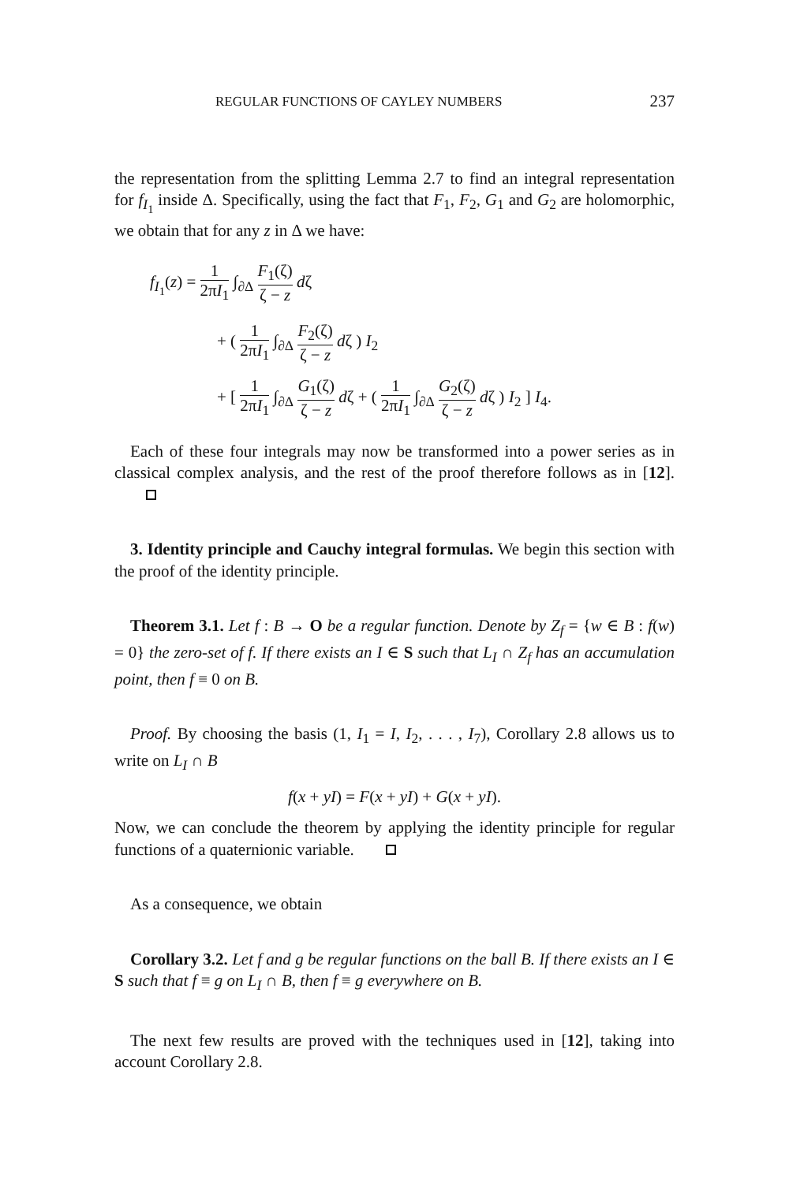REGULAR FUNCTIONS OF CAYLEY NUMBERS 237
the representation from the splitting Lemma 2.7 to find an integral representation for f<sub>I<sub>1</sub></sub> inside Δ. Specifically, using the fact that F<sub>1</sub>, F<sub>2</sub>, G<sub>1</sub> and G<sub>2</sub> are holomorphic, we obtain that for any z in Δ we have:
f<sub>I<sub>1</sub></sub>(z) = 1 2πI<sub>1</sub> ∫<sub>∂Δ</sub> F<sub>1</sub>(ζ) ζ − z dζ
+ ( 1 2πI<sub>1</sub> ∫<sub>∂Δ</sub> F<sub>2</sub>(ζ) ζ − z dζ ) I<sub>2</sub>
+ [ 1 2πI<sub>1</sub> ∫<sub>∂Δ</sub> G<sub>1</sub>(ζ) ζ − z dζ + ( 1 2πI<sub>1</sub> ∫<sub>∂Δ</sub> G<sub>2</sub>(ζ) ζ − z dζ ) I<sub>2</sub> ] I<sub>4</sub>.
Each of these four integrals may now be transformed into a power series as in classical complex analysis, and the rest of the proof therefore follows as in [12].
3. Identity principle and Cauchy integral formulas. We begin this section with the proof of the identity principle.
Theorem 3.1. Let f : B → O be a regular function. Denote by Z<sub>f</sub> = {w ∈ B : f(w) = 0} the zero-set of f. If there exists an I ∈ S such that L<sub>I</sub> ∩ Z<sub>f</sub> has an accumulation point, then f ≡ 0 on B.
Proof. By choosing the basis (1, I<sub>1</sub> = I, I<sub>2</sub>, . . . , I<sub>7</sub>), Corollary 2.8 allows us to write on L<sub>I</sub> ∩ B
f(x + yI) = F(x + yI) + G(x + yI).
Now, we can conclude the theorem by applying the identity principle for regular functions of a quaternionic variable.
As a consequence, we obtain
Corollary 3.2. Let f and g be regular functions on the ball B. If there exists an I ∈ S such that f ≡ g on L<sub>I</sub> ∩ B, then f ≡ g everywhere on B.
The next few results are proved with the techniques used in [12], taking into account Corollary 2.8.